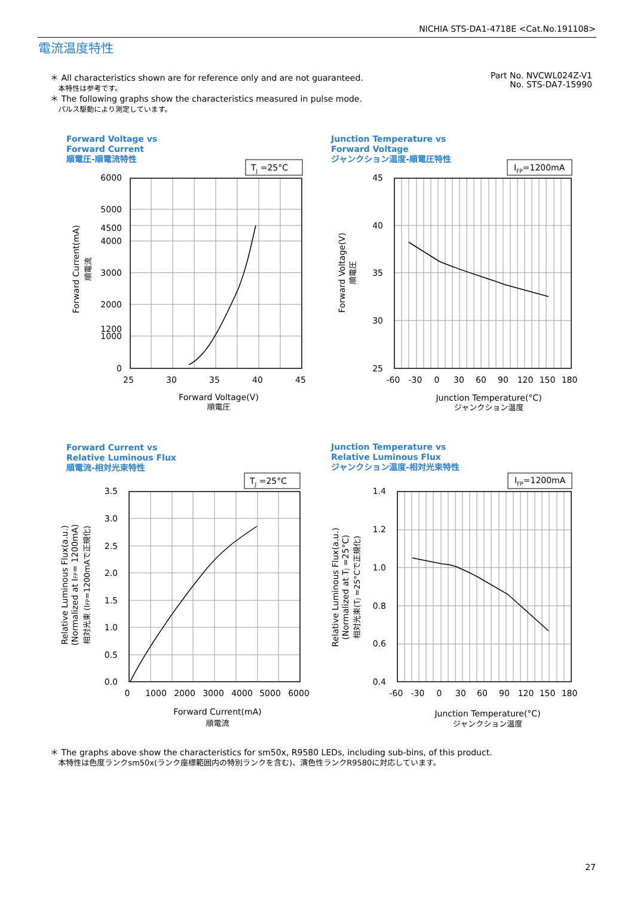NICHIA STS-DA1-4718E <Cat.No.191108>
電流温度特性
＊ All characteristics shown are for reference only and are not guaranteed.
本特性は参考です。
＊ The following graphs show the characteristics measured in pulse mode.
パルス駆動により測定しています。
Part No. NVCWL024Z-V1
No. STS-DA7-15990
Forward Voltage vs
Forward Current
順電圧-順電流特性
Junction Temperature vs
Forward Voltage
ジャンクション温度-順電圧特性
Forward Current vs
Relative Luminous Flux
順電流-相対光束特性
Junction Temperature vs
Relative Luminous Flux
ジャンクション温度-相対光束特性
TJ =25°C
IFP=1200mA
TJ =25°C
IFP=1200mA
6000
5000
4500
4000
3000
2000
1200
1000
0
45
40
35
30
25
3.5
3.0
2.5
2.0
1.5
1.0
0.5
0.0
1.4
1.2
1.0
0.8
0.6
0.4
25
30
35
40
45
-60
-30
0
30
60
90
120
150
180
0
1000
2000
3000
4000
5000
6000
-60
-30
0
30
60
90
120
150
180
Forward Voltage(V)
順電圧
Junction Temperature(°C)
ジャンクション温度
Forward Current(mA)
順電流
Junction Temperature(°C)
ジャンクション温度
Forward Current(mA)
順電流
Forward Voltage(V)
順電圧
Relative Luminous Flux(a.u.)
(Normalized at IFP= 1200mA)
相対光束 (IFP=1200mAで正規化)
Relative Luminous Flux(a.u.)
(Normalized at TJ =25°C)
相対光束(TJ =25°Cで正規化)
＊ The graphs above show the characteristics for sm50x, R9580 LEDs, including sub-bins, of this product.
本特性は色度ランクsm50x(ランク座標範囲内の特別ランクを含む)、演色性ランクR9580に対応しています。
27